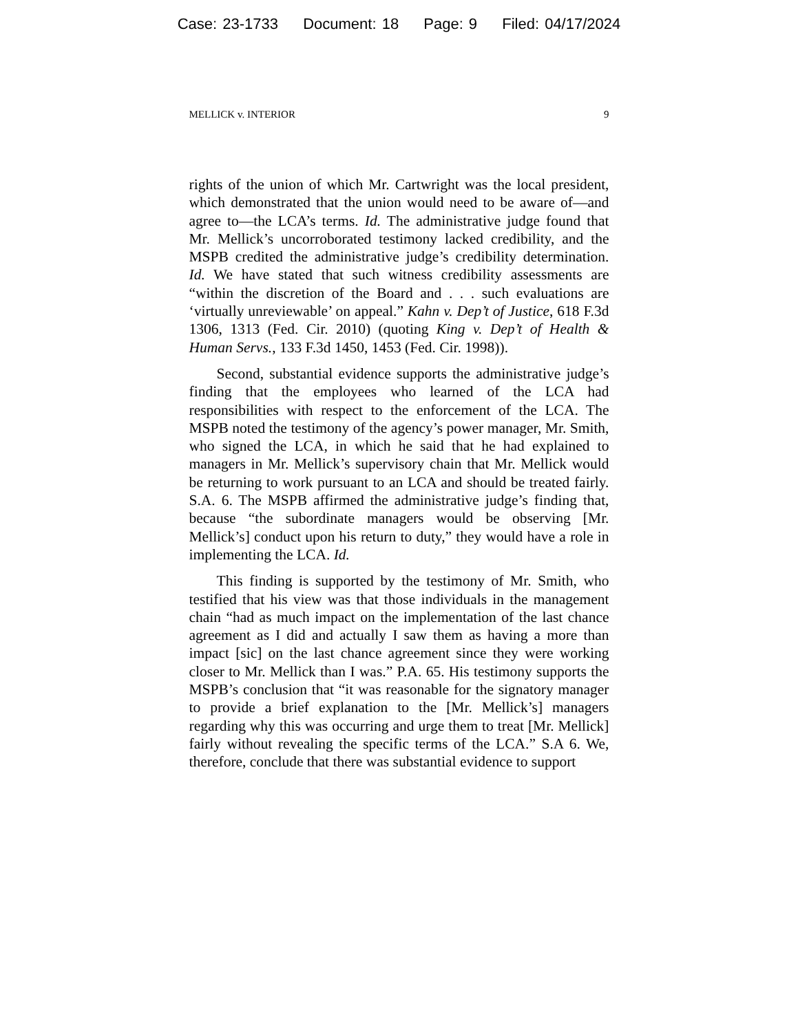Case: 23-1733 Document: 18 Page: 9 Filed: 04/17/2024
MELLICK v. INTERIOR 9
rights of the union of which Mr. Cartwright was the local president, which demonstrated that the union would need to be aware of—and agree to—the LCA’s terms. Id. The administrative judge found that Mr. Mellick’s uncorroborated testimony lacked credibility, and the MSPB credited the administrative judge’s credibility determination. Id. We have stated that such witness credibility assessments are “within the discretion of the Board and . . . such evaluations are ‘virtually unreviewable’ on appeal.” Kahn v. Dep’t of Justice, 618 F.3d 1306, 1313 (Fed. Cir. 2010) (quoting King v. Dep’t of Health & Human Servs., 133 F.3d 1450, 1453 (Fed. Cir. 1998)).
Second, substantial evidence supports the administrative judge’s finding that the employees who learned of the LCA had responsibilities with respect to the enforcement of the LCA. The MSPB noted the testimony of the agency’s power manager, Mr. Smith, who signed the LCA, in which he said that he had explained to managers in Mr. Mellick’s supervisory chain that Mr. Mellick would be returning to work pursuant to an LCA and should be treated fairly. S.A. 6. The MSPB affirmed the administrative judge’s finding that, because “the subordinate managers would be observing [Mr. Mellick’s] conduct upon his return to duty,” they would have a role in implementing the LCA. Id.
This finding is supported by the testimony of Mr. Smith, who testified that his view was that those individuals in the management chain “had as much impact on the implementation of the last chance agreement as I did and actually I saw them as having a more than impact [sic] on the last chance agreement since they were working closer to Mr. Mellick than I was.” P.A. 65. His testimony supports the MSPB’s conclusion that “it was reasonable for the signatory manager to provide a brief explanation to the [Mr. Mellick’s] managers regarding why this was occurring and urge them to treat [Mr. Mellick] fairly without revealing the specific terms of the LCA.” S.A 6. We, therefore, conclude that there was substantial evidence to support